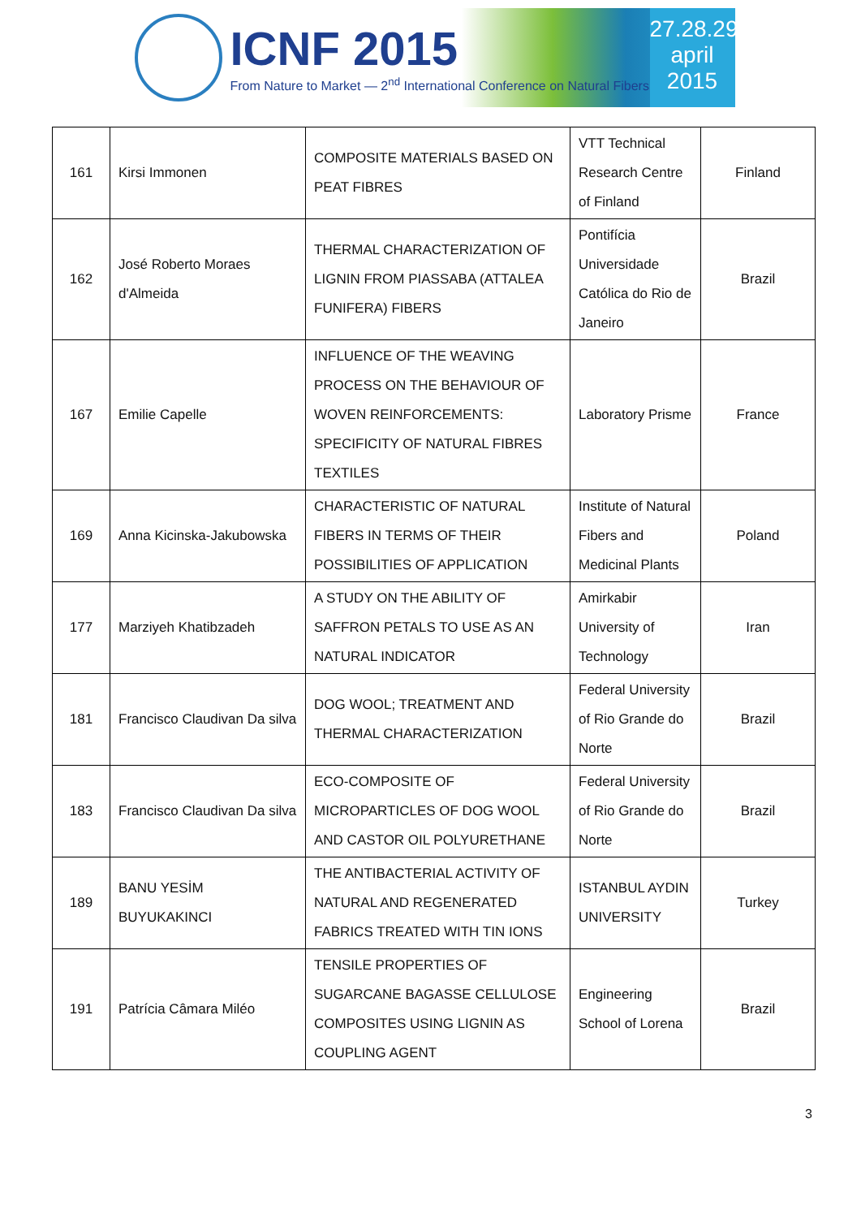ICNF 2015
From Nature to Market — 2<sup>nd</sup> International Conference on Natural Fibers
27.28.29
april
2015
| 161 | Kirsi Immonen | COMPOSITE MATERIALS BASED ON PEAT FIBRES | VTT Technical Research Centre of Finland | Finland |
| 162 | José Roberto Moraes d'Almeida | THERMAL CHARACTERIZATION OF LIGNIN FROM PIASSABA (ATTALEA FUNIFERA) FIBERS | Pontifícia Universidade Católica do Rio de Janeiro | Brazil |
| 167 | Emilie Capelle | INFLUENCE OF THE WEAVING PROCESS ON THE BEHAVIOUR OF WOVEN REINFORCEMENTS: SPECIFICITY OF NATURAL FIBRES TEXTILES | Laboratory Prisme | France |
| 169 | Anna Kicinska-Jakubowska | CHARACTERISTIC OF NATURAL FIBERS IN TERMS OF THEIR POSSIBILITIES OF APPLICATION | Institute of Natural Fibers and Medicinal Plants | Poland |
| 177 | Marziyeh Khatibzadeh | A STUDY ON THE ABILITY OF SAFFRON PETALS TO USE AS AN NATURAL INDICATOR | Amirkabir University of Technology | Iran |
| 181 | Francisco Claudivan Da silva | DOG WOOL; TREATMENT AND THERMAL CHARACTERIZATION | Federal University of Rio Grande do Norte | Brazil |
| 183 | Francisco Claudivan Da silva | ECO-COMPOSITE OF MICROPARTICLES OF DOG WOOL AND CASTOR OIL POLYURETHANE | Federal University of Rio Grande do Norte | Brazil |
| 189 | BANU YESİM BUYUKAKINCI | THE ANTIBACTERIAL ACTIVITY OF NATURAL AND REGENERATED FABRICS TREATED WITH TIN IONS | ISTANBUL AYDIN UNIVERSITY | Turkey |
| 191 | Patrícia Câmara Miléo | TENSILE PROPERTIES OF SUGARCANE BAGASSE CELLULOSE COMPOSITES USING LIGNIN AS COUPLING AGENT | Engineering School of Lorena | Brazil |
3